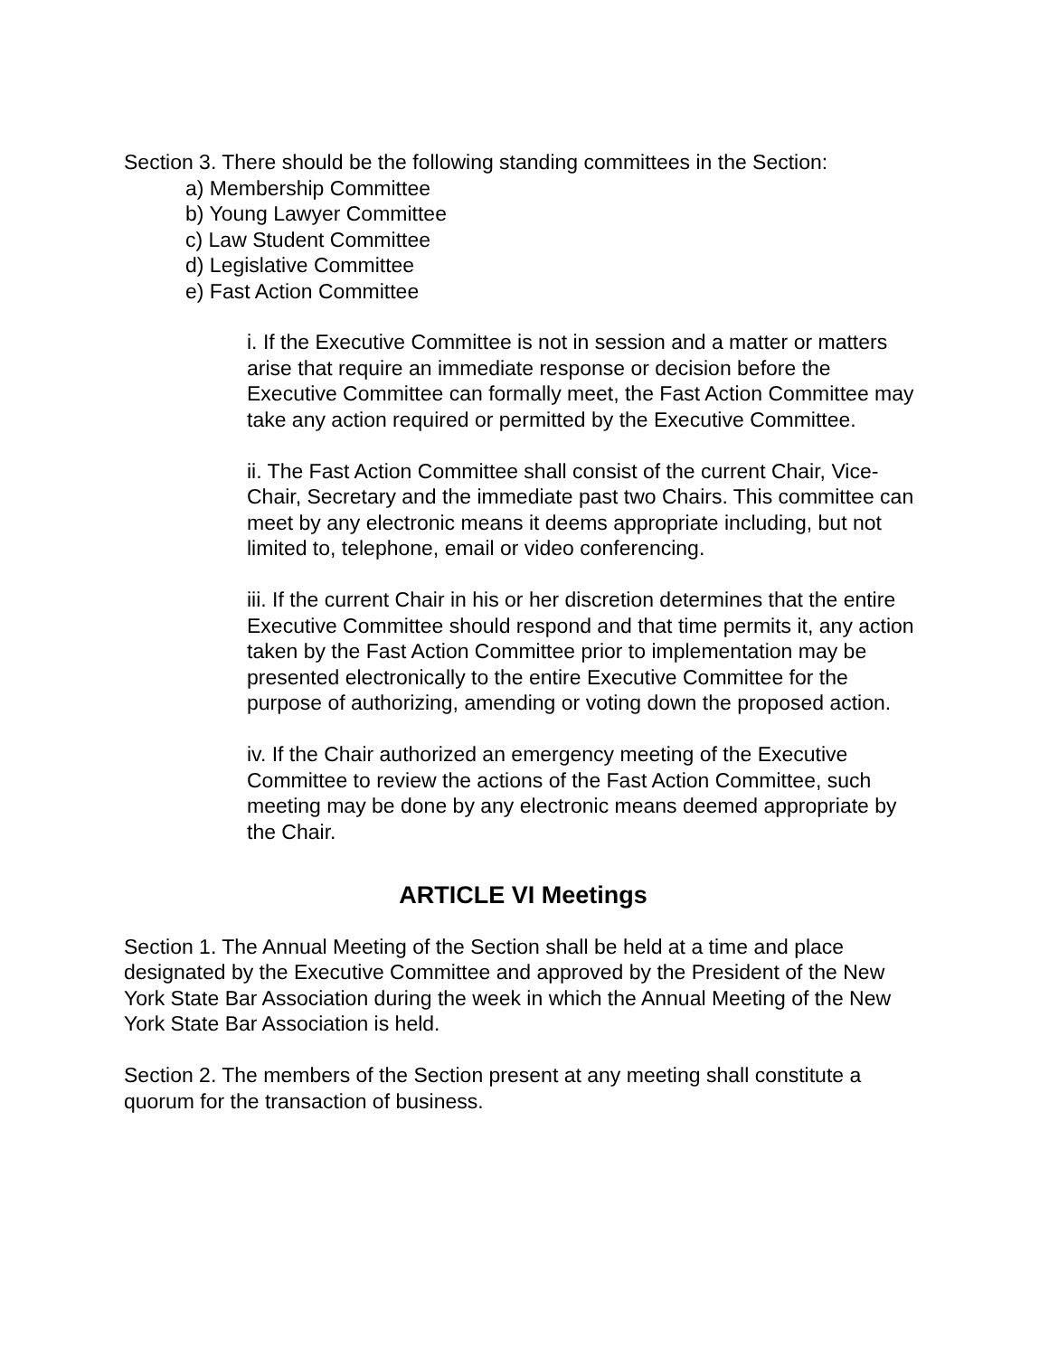Section 3. There should be the following standing committees in the Section:
a) Membership Committee
b) Young Lawyer Committee
c) Law Student Committee
d) Legislative Committee
e) Fast Action Committee
i. If the Executive Committee is not in session and a matter or matters arise that require an immediate response or decision before the Executive Committee can formally meet, the Fast Action Committee may take any action required or permitted by the Executive Committee.
ii. The Fast Action Committee shall consist of the current Chair, Vice-Chair, Secretary and the immediate past two Chairs. This committee can meet by any electronic means it deems appropriate including, but not limited to, telephone, email or video conferencing.
iii. If the current Chair in his or her discretion determines that the entire Executive Committee should respond and that time permits it, any action taken by the Fast Action Committee prior to implementation may be presented electronically to the entire Executive Committee for the purpose of authorizing, amending or voting down the proposed action.
iv. If the Chair authorized an emergency meeting of the Executive Committee to review the actions of the Fast Action Committee, such meeting may be done by any electronic means deemed appropriate by the Chair.
ARTICLE VI Meetings
Section 1. The Annual Meeting of the Section shall be held at a time and place designated by the Executive Committee and approved by the President of the New York State Bar Association during the week in which the Annual Meeting of the New York State Bar Association is held.
Section 2. The members of the Section present at any meeting shall constitute a quorum for the transaction of business.